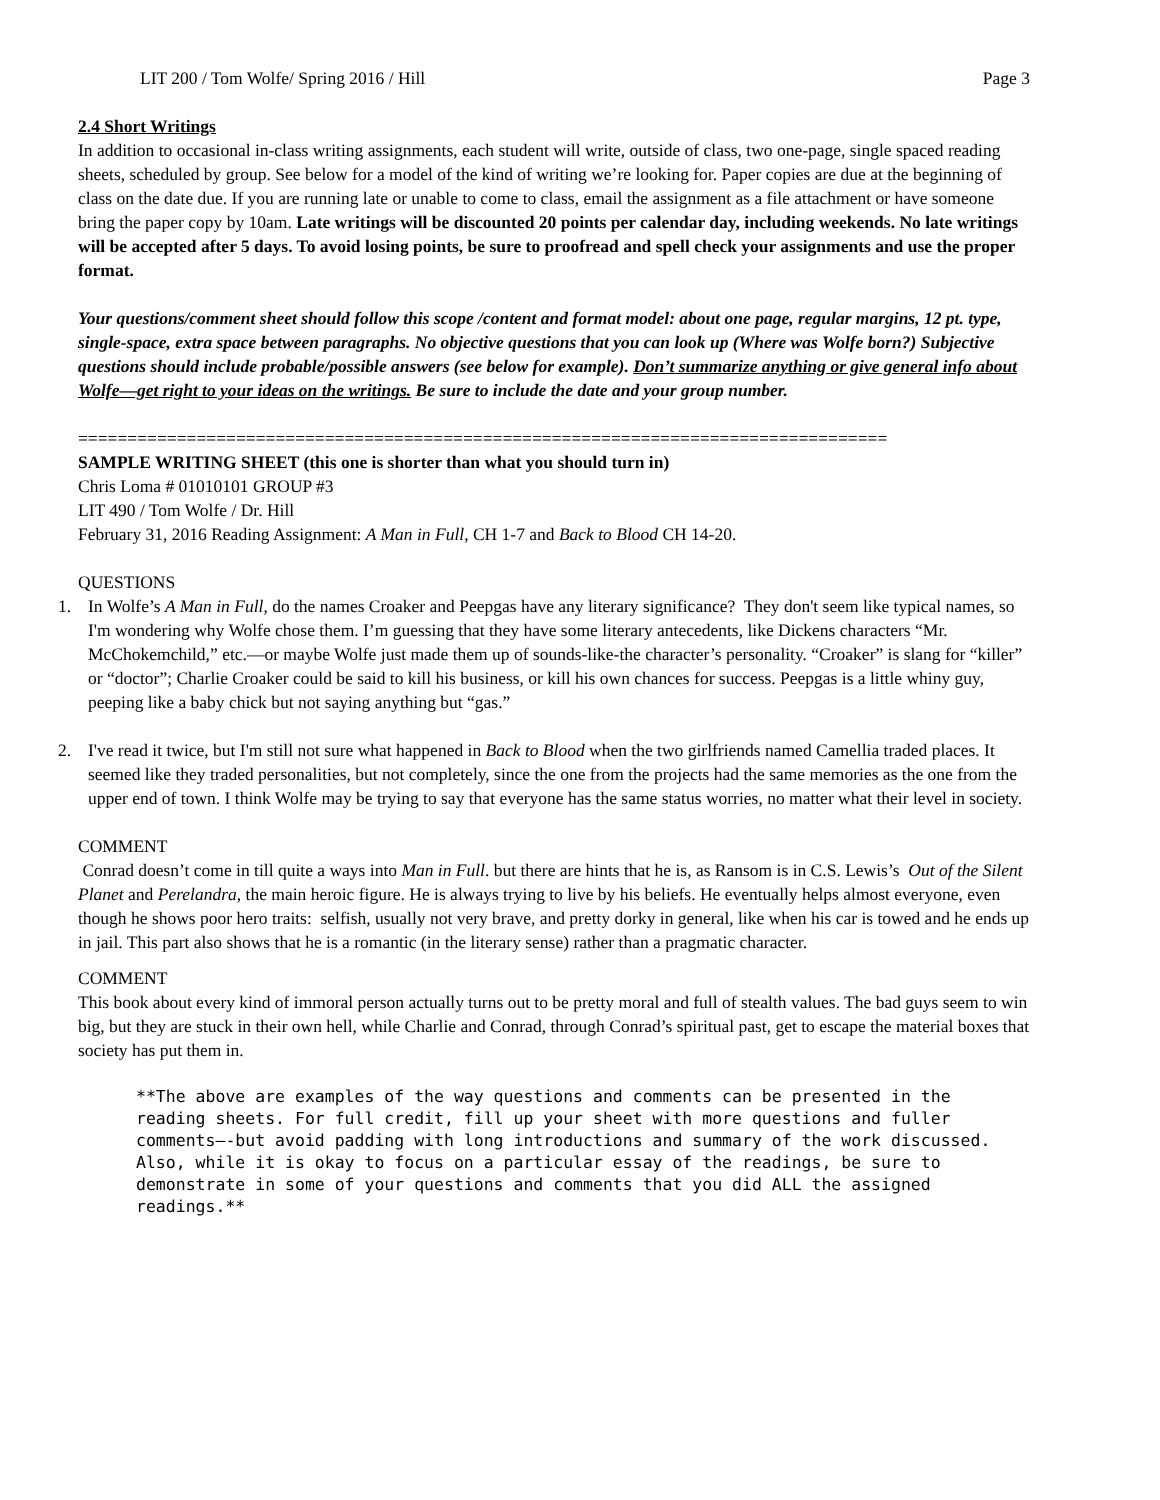LIT 200 / Tom Wolfe/ Spring 2016 / Hill Page 3
2.4 Short Writings
In addition to occasional in-class writing assignments, each student will write, outside of class, two one-page, single spaced reading sheets, scheduled by group. See below for a model of the kind of writing we’re looking for. Paper copies are due at the beginning of class on the date due. If you are running late or unable to come to class, email the assignment as a file attachment or have someone bring the paper copy by 10am. Late writings will be discounted 20 points per calendar day, including weekends. No late writings will be accepted after 5 days. To avoid losing points, be sure to proofread and spell check your assignments and use the proper format.
Your questions/comment sheet should follow this scope /content and format model: about one page, regular margins, 12 pt. type, single-space, extra space between paragraphs. No objective questions that you can look up (Where was Wolfe born?) Subjective questions should include probable/possible answers (see below for example). Don’t summarize anything or give general info about Wolfe—get right to your ideas on the writings. Be sure to include the date and your group number.
==================================================================================
SAMPLE WRITING SHEET (this one is shorter than what you should turn in)
Chris Loma # 01010101 GROUP #3
LIT 490 / Tom Wolfe / Dr. Hill
February 31, 2016 Reading Assignment: A Man in Full, CH 1-7 and Back to Blood CH 14-20.
QUESTIONS
1. In Wolfe’s A Man in Full, do the names Croaker and Peepgas have any literary significance? They don't seem like typical names, so I'm wondering why Wolfe chose them. I’m guessing that they have some literary antecedents, like Dickens characters “Mr. McChokemchild,” etc.—or maybe Wolfe just made them up of sounds-like-the character’s personality. “Croaker” is slang for “killer” or “doctor”; Charlie Croaker could be said to kill his business, or kill his own chances for success. Peepgas is a little whiny guy, peeping like a baby chick but not saying anything but “gas.”
2. I've read it twice, but I'm still not sure what happened in Back to Blood when the two girlfriends named Camellia traded places. It seemed like they traded personalities, but not completely, since the one from the projects had the same memories as the one from the upper end of town. I think Wolfe may be trying to say that everyone has the same status worries, no matter what their level in society.
COMMENT
Conrad doesn’t come in till quite a ways into Man in Full. but there are hints that he is, as Ransom is in C.S. Lewis’s Out of the Silent Planet and Perelandra, the main heroic figure. He is always trying to live by his beliefs. He eventually helps almost everyone, even though he shows poor hero traits: selfish, usually not very brave, and pretty dorky in general, like when his car is towed and he ends up in jail. This part also shows that he is a romantic (in the literary sense) rather than a pragmatic character.
COMMENT
This book about every kind of immoral person actually turns out to be pretty moral and full of stealth values. The bad guys seem to win big, but they are stuck in their own hell, while Charlie and Conrad, through Conrad’s spiritual past, get to escape the material boxes that society has put them in.
**The above are examples of the way questions and comments can be presented in the reading sheets. For full credit, fill up your sheet with more questions and fuller comments—-but avoid padding with long introductions and summary of the work discussed. Also, while it is okay to focus on a particular essay of the readings, be sure to demonstrate in some of your questions and comments that you did ALL the assigned readings.**